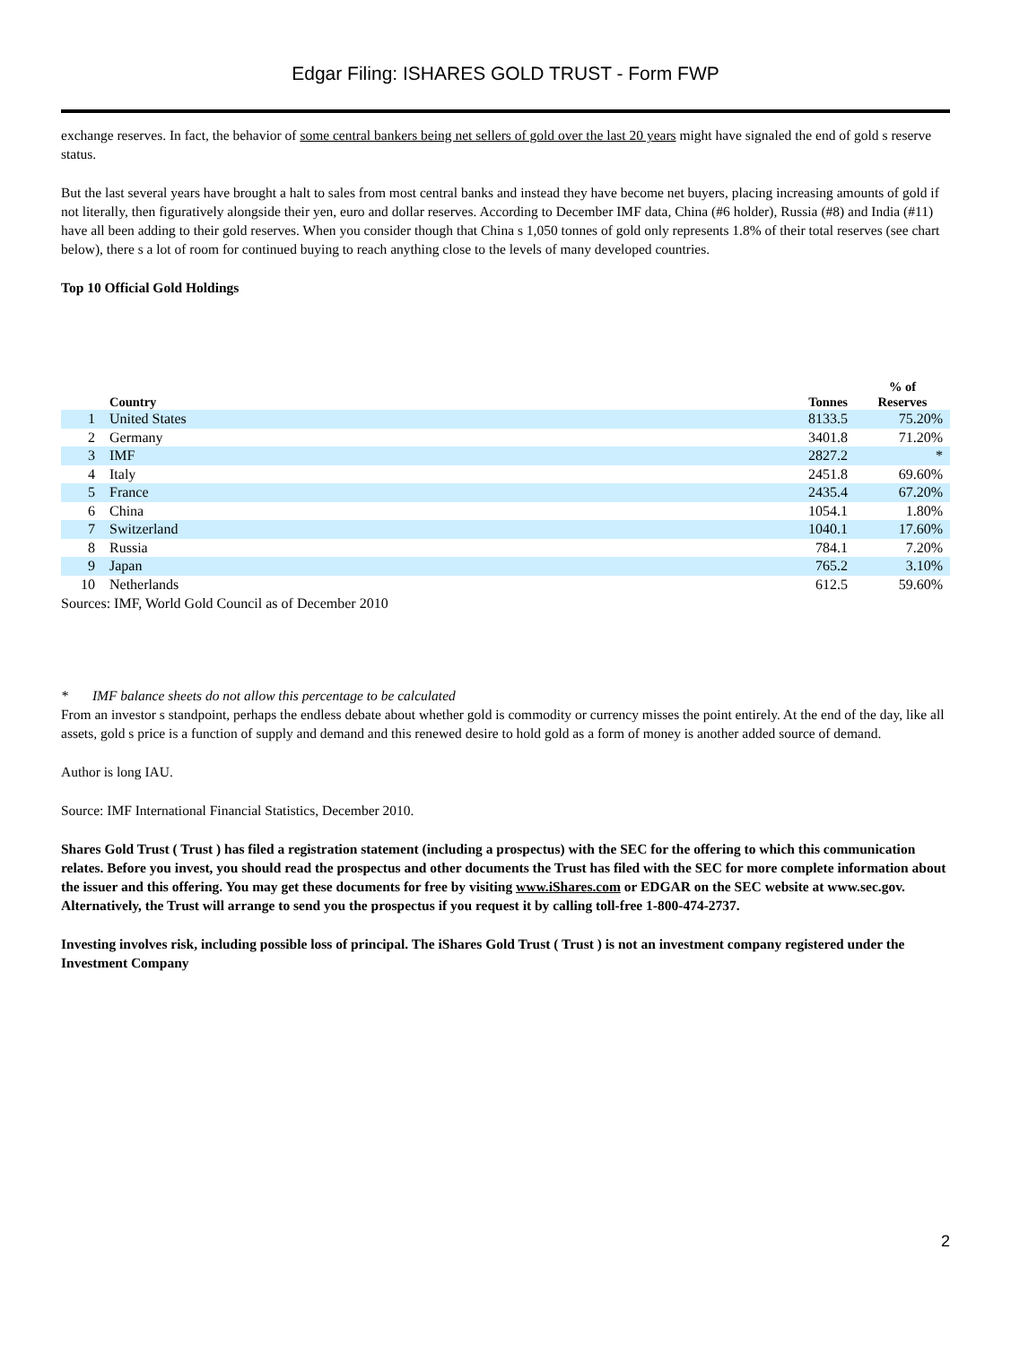Edgar Filing: ISHARES GOLD TRUST - Form FWP
exchange reserves. In fact, the behavior of some central bankers being net sellers of gold over the last 20 years might have signaled the end of gold s reserve status.
But the last several years have brought a halt to sales from most central banks and instead they have become net buyers, placing increasing amounts of gold if not literally, then figuratively alongside their yen, euro and dollar reserves. According to December IMF data, China (#6 holder), Russia (#8) and India (#11) have all been adding to their gold reserves. When you consider though that China s 1,050 tonnes of gold only represents 1.8% of their total reserves (see chart below), there s a lot of room for continued buying to reach anything close to the levels of many developed countries.
Top 10 Official Gold Holdings
| | Country | Tonnes | % of Reserves |
| --- | --- | --- | --- |
| 1 | United States | 8133.5 | 75.20% |
| 2 | Germany | 3401.8 | 71.20% |
| 3 | IMF | 2827.2 | * |
| 4 | Italy | 2451.8 | 69.60% |
| 5 | France | 2435.4 | 67.20% |
| 6 | China | 1054.1 | 1.80% |
| 7 | Switzerland | 1040.1 | 17.60% |
| 8 | Russia | 784.1 | 7.20% |
| 9 | Japan | 765.2 | 3.10% |
| 10 | Netherlands | 612.5 | 59.60% |
Sources: IMF, World Gold Council as of December 2010
* IMF balance sheets do not allow this percentage to be calculated
From an investor s standpoint, perhaps the endless debate about whether gold is commodity or currency misses the point entirely. At the end of the day, like all assets, gold s price is a function of supply and demand and this renewed desire to hold gold as a form of money is another added source of demand.
Author is long IAU.
Source: IMF International Financial Statistics, December 2010.
Shares Gold Trust ( Trust ) has filed a registration statement (including a prospectus) with the SEC for the offering to which this communication relates. Before you invest, you should read the prospectus and other documents the Trust has filed with the SEC for more complete information about the issuer and this offering. You may get these documents for free by visiting www.iShares.com or EDGAR on the SEC website at www.sec.gov. Alternatively, the Trust will arrange to send you the prospectus if you request it by calling toll-free 1-800-474-2737.
Investing involves risk, including possible loss of principal. The iShares Gold Trust ( Trust ) is not an investment company registered under the Investment Company
2